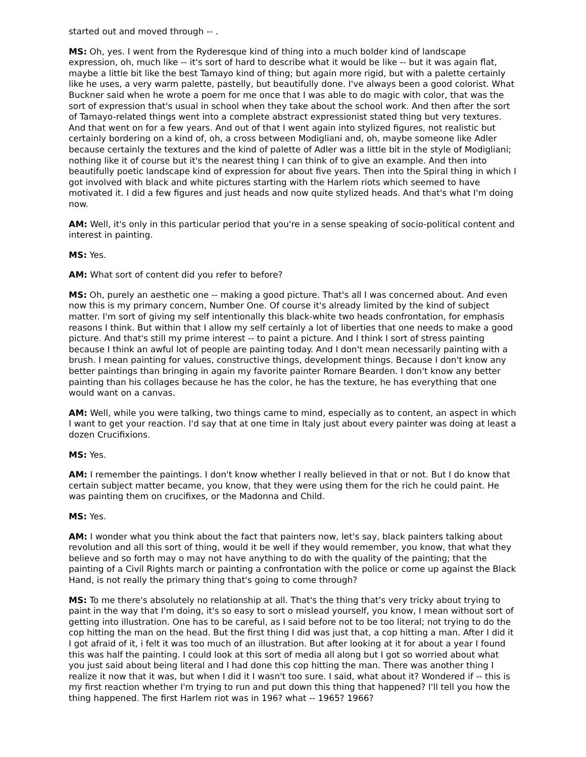started out and moved through -- .
MS: Oh, yes. I went from the Ryderesque kind of thing into a much bolder kind of landscape expression, oh, much like -- it's sort of hard to describe what it would be like -- but it was again flat, maybe a little bit like the best Tamayo kind of thing; but again more rigid, but with a palette certainly like he uses, a very warm palette, pastelly, but beautifully done. I've always been a good colorist. What Buckner said when he wrote a poem for me once that I was able to do magic with color, that was the sort of expression that's usual in school when they take about the school work. And then after the sort of Tamayo-related things went into a complete abstract expressionist stated thing but very textures. And that went on for a few years. And out of that I went again into stylized figures, not realistic but certainly bordering on a kind of, oh, a cross between Modigliani and, oh, maybe someone like Adler because certainly the textures and the kind of palette of Adler was a little bit in the style of Modigliani; nothing like it of course but it's the nearest thing I can think of to give an example. And then into beautifully poetic landscape kind of expression for about five years. Then into the Spiral thing in which I got involved with black and white pictures starting with the Harlem riots which seemed to have motivated it. I did a few figures and just heads and now quite stylized heads. And that's what I'm doing now.
AM: Well, it's only in this particular period that you're in a sense speaking of socio-political content and interest in painting.
MS: Yes.
AM: What sort of content did you refer to before?
MS: Oh, purely an aesthetic one -- making a good picture. That's all I was concerned about. And even now this is my primary concern, Number One. Of course it's already limited by the kind of subject matter. I'm sort of giving my self intentionally this black-white two heads confrontation, for emphasis reasons I think. But within that I allow my self certainly a lot of liberties that one needs to make a good picture. And that's still my prime interest -- to paint a picture. And I think I sort of stress painting because I think an awful lot of people are painting today. And I don't mean necessarily painting with a brush. I mean painting for values, constructive things, development things. Because I don't know any better paintings than bringing in again my favorite painter Romare Bearden. I don't know any better painting than his collages because he has the color, he has the texture, he has everything that one would want on a canvas.
AM: Well, while you were talking, two things came to mind, especially as to content, an aspect in which I want to get your reaction. I'd say that at one time in Italy just about every painter was doing at least a dozen Crucifixions.
MS: Yes.
AM: I remember the paintings. I don't know whether I really believed in that or not. But I do know that certain subject matter became, you know, that they were using them for the rich he could paint. He was painting them on crucifixes, or the Madonna and Child.
MS: Yes.
AM: I wonder what you think about the fact that painters now, let's say, black painters talking about revolution and all this sort of thing, would it be well if they would remember, you know, that what they believe and so forth may o may not have anything to do with the quality of the painting; that the painting of a Civil Rights march or painting a confrontation with the police or come up against the Black Hand, is not really the primary thing that's going to come through?
MS: To me there's absolutely no relationship at all. That's the thing that's very tricky about trying to paint in the way that I'm doing, it's so easy to sort o mislead yourself, you know, I mean without sort of getting into illustration. One has to be careful, as I said before not to be too literal; not trying to do the cop hitting the man on the head. But the first thing I did was just that, a cop hitting a man. After I did it I got afraid of it, i felt it was too much of an illustration. But after looking at it for about a year I found this was half the painting. I could look at this sort of media all along but I got so worried about what you just said about being literal and I had done this cop hitting the man. There was another thing I realize it now that it was, but when I did it I wasn't too sure. I said, what about it? Wondered if -- this is my first reaction whether I'm trying to run and put down this thing that happened? I'll tell you how the thing happened. The first Harlem riot was in 196? what -- 1965? 1966?